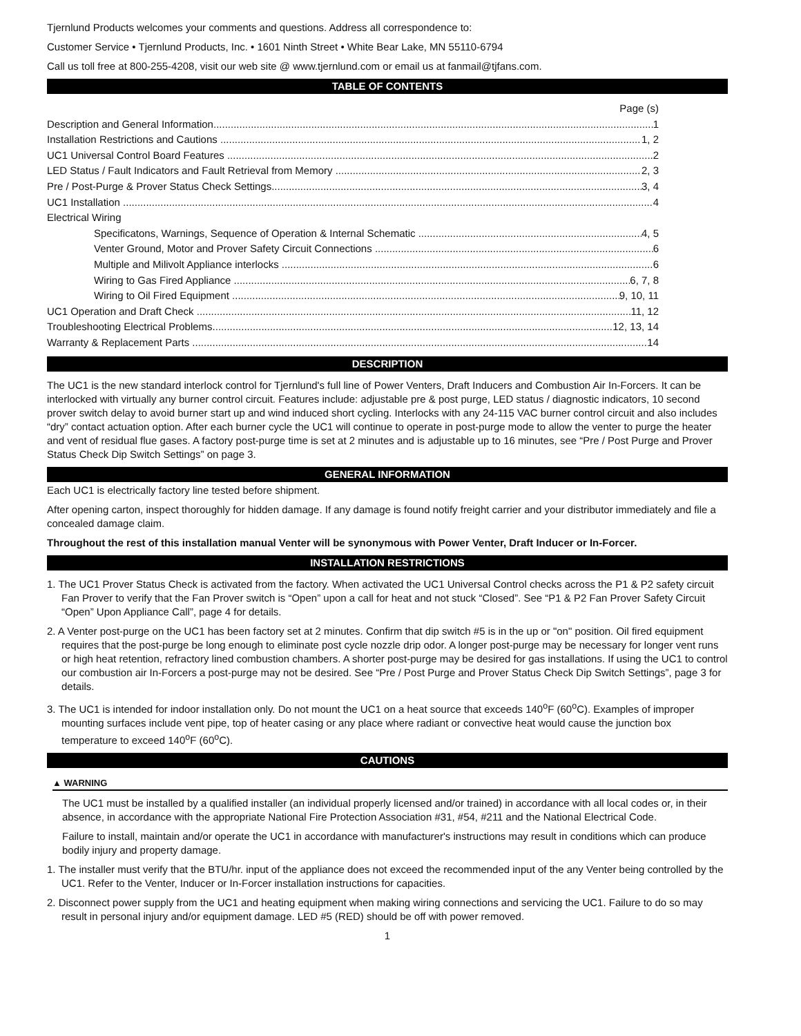Tjernlund Products welcomes your comments and questions. Address all correspondence to:
Customer Service • Tjernlund Products, Inc. • 1601 Ninth Street • White Bear Lake, MN 55110-6794
Call us toll free at 800-255-4208, visit our web site @ www.tjernlund.com or email us at fanmail@tjfans.com.
TABLE OF CONTENTS
Page (s)
Description and General Information 1
Installation Restrictions and Cautions 1, 2
UC1 Universal Control Board Features 2
LED Status / Fault Indicators and Fault Retrieval from Memory 2, 3
Pre / Post-Purge & Prover Status Check Settings 3, 4
UC1 Installation 4
Electrical Wiring
Specificatons, Warnings, Sequence of Operation & Internal Schematic 4, 5
Venter Ground, Motor and Prover Safety Circuit Connections 6
Multiple and Milivolt Appliance interlocks 6
Wiring to Gas Fired Appliance 6, 7, 8
Wiring to Oil Fired Equipment 9, 10, 11
UC1 Operation and Draft Check 11, 12
Troubleshooting Electrical Problems 12, 13, 14
Warranty & Replacement Parts 14
DESCRIPTION
The UC1 is the new standard interlock control for Tjernlund's full line of Power Venters, Draft Inducers and Combustion Air In-Forcers. It can be interlocked with virtually any burner control circuit. Features include: adjustable pre & post purge, LED status / diagnostic indicators, 10 second prover switch delay to avoid burner start up and wind induced short cycling. Interlocks with any 24-115 VAC burner control circuit and also includes “dry” contact actuation option. After each burner cycle the UC1 will continue to operate in post-purge mode to allow the venter to purge the heater and vent of residual flue gases. A factory post-purge time is set at 2 minutes and is adjustable up to 16 minutes, see “Pre / Post Purge and Prover Status Check Dip Switch Settings” on page 3.
GENERAL INFORMATION
Each UC1 is electrically factory line tested before shipment.
After opening carton, inspect thoroughly for hidden damage. If any damage is found notify freight carrier and your distributor immediately and file a concealed damage claim.
Throughout the rest of this installation manual Venter will be synonymous with Power Venter, Draft Inducer or In-Forcer.
INSTALLATION RESTRICTIONS
1. The UC1 Prover Status Check is activated from the factory. When activated the UC1 Universal Control checks across the P1 & P2 safety circuit Fan Prover to verify that the Fan Prover switch is “Open” upon a call for heat and not stuck “Closed”. See “P1 & P2 Fan Prover Safety Circuit “Open” Upon Appliance Call”, page 4 for details.
2. A Venter post-purge on the UC1 has been factory set at 2 minutes. Confirm that dip switch #5 is in the up or "on" position. Oil fired equipment requires that the post-purge be long enough to eliminate post cycle nozzle drip odor. A longer post-purge may be necessary for longer vent runs or high heat retention, refractory lined combustion chambers. A shorter post-purge may be desired for gas installations. If using the UC1 to control our combustion air In-Forcers a post-purge may not be desired. See “Pre / Post Purge and Prover Status Check Dip Switch Settings”, page 3 for details.
3. The UC1 is intended for indoor installation only. Do not mount the UC1 on a heat source that exceeds 140<sup>o</sup>F (60<sup>o</sup>C). Examples of improper mounting surfaces include vent pipe, top of heater casing or any place where radiant or convective heat would cause the junction box temperature to exceed 140<sup>o</sup>F (60<sup>o</sup>C).
CAUTIONS
▲ WARNING
The UC1 must be installed by a qualified installer (an individual properly licensed and/or trained) in accordance with all local codes or, in their absence, in accordance with the appropriate National Fire Protection Association #31, #54, #211 and the National Electrical Code.
Failure to install, maintain and/or operate the UC1 in accordance with manufacturer's instructions may result in conditions which can produce bodily injury and property damage.
1. The installer must verify that the BTU/hr. input of the appliance does not exceed the recommended input of the any Venter being controlled by the UC1. Refer to the Venter, Inducer or In-Forcer installation instructions for capacities.
2. Disconnect power supply from the UC1 and heating equipment when making wiring connections and servicing the UC1. Failure to do so may result in personal injury and/or equipment damage. LED #5 (RED) should be off with power removed.
1